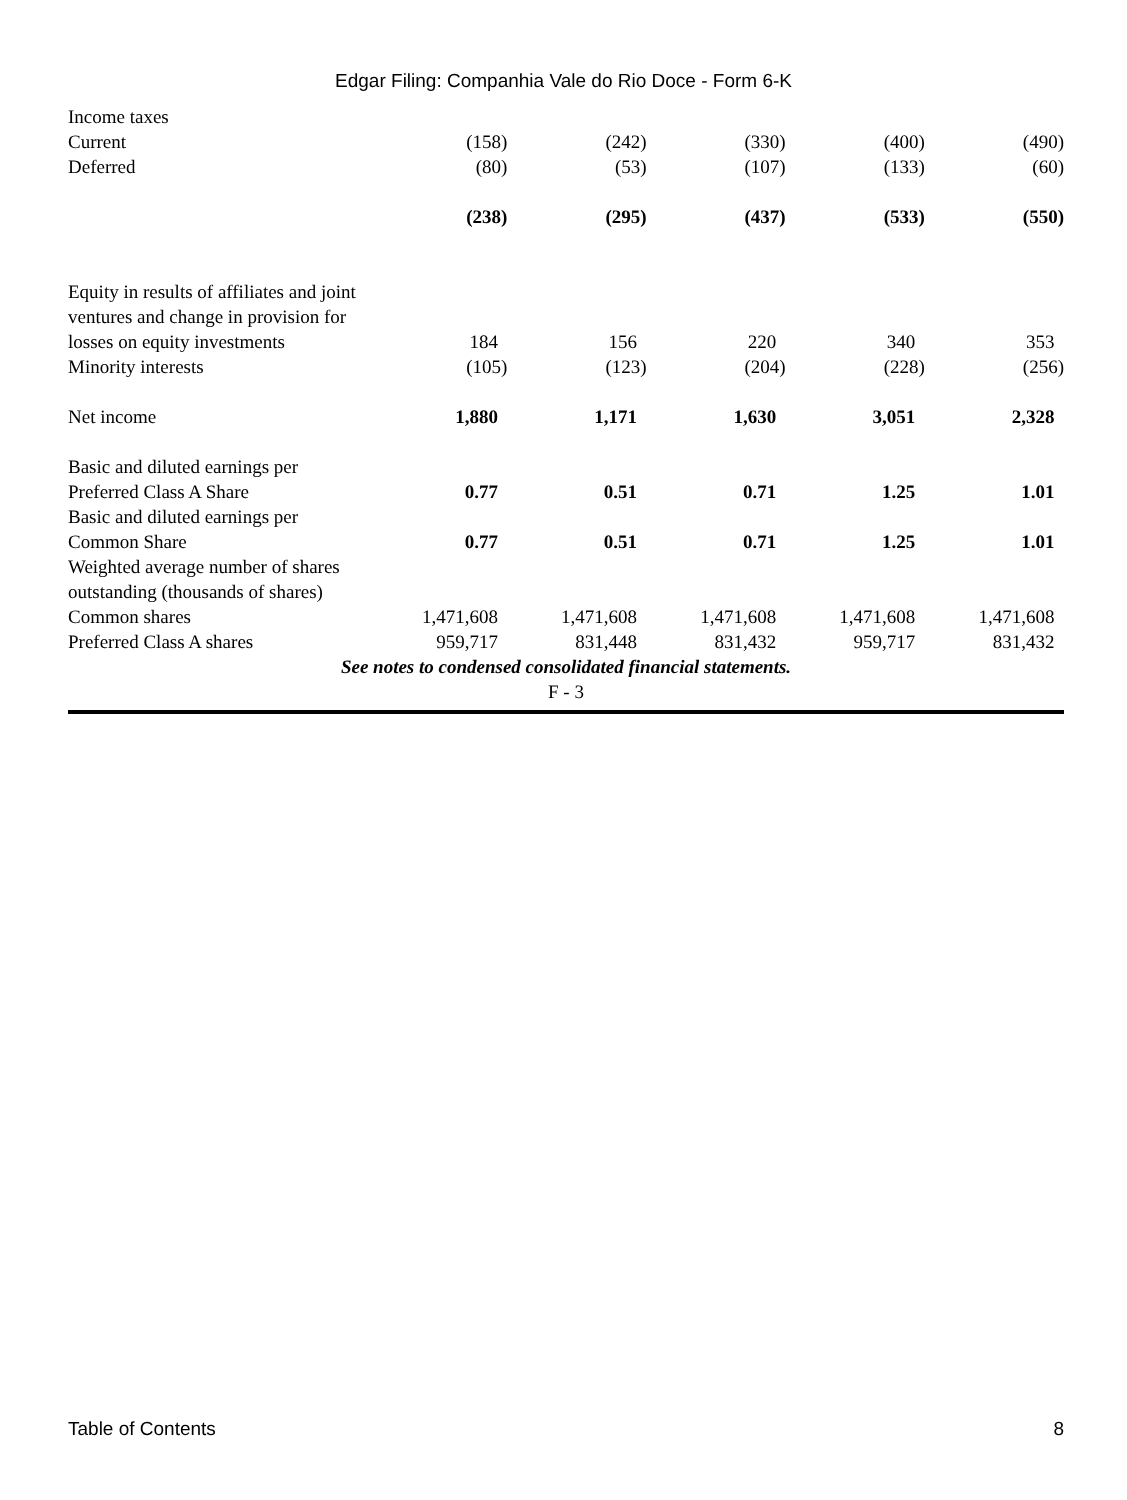Edgar Filing: Companhia Vale do Rio Doce - Form 6-K
| Income taxes | | | | | |
| Current | (158) | (242) | (330) | (400) | (490) |
| Deferred | (80) | (53) | (107) | (133) | (60) |
| | (238) | (295) | (437) | (533) | (550) |
| Equity in results of affiliates and joint ventures and change in provision for losses on equity investments | 184 | 156 | 220 | 340 | 353 |
| Minority interests | (105) | (123) | (204) | (228) | (256) |
| Net income | 1,880 | 1,171 | 1,630 | 3,051 | 2,328 |
| Basic and diluted earnings per Preferred Class A Share | 0.77 | 0.51 | 0.71 | 1.25 | 1.01 |
| Basic and diluted earnings per Common Share | 0.77 | 0.51 | 0.71 | 1.25 | 1.01 |
| Weighted average number of shares outstanding (thousands of shares) | | | | | |
| Common shares | 1,471,608 | 1,471,608 | 1,471,608 | 1,471,608 | 1,471,608 |
| Preferred Class A shares | 959,717 | 831,448 | 831,432 | 959,717 | 831,432 |
| See notes to condensed consolidated financial statements. | | | | | |
| F - 3 | | | | | |
Table of Contents 8